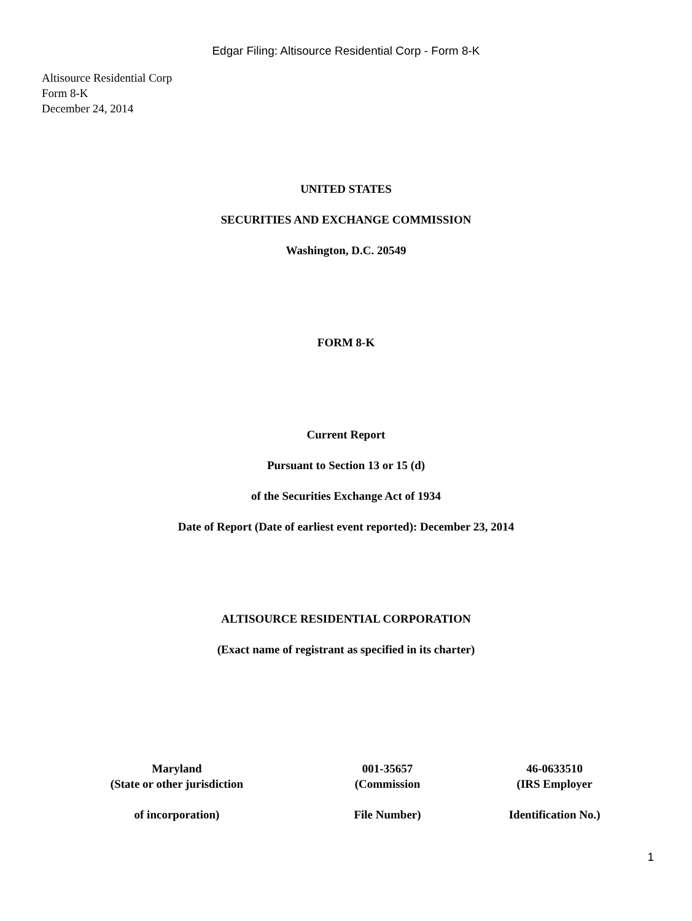Edgar Filing: Altisource Residential Corp - Form 8-K
Altisource Residential Corp
Form 8-K
December 24, 2014
UNITED STATES
SECURITIES AND EXCHANGE COMMISSION
Washington, D.C. 20549
FORM 8-K
Current Report
Pursuant to Section 13 or 15 (d)
of the Securities Exchange Act of 1934
Date of Report (Date of earliest event reported): December 23, 2014
ALTISOURCE RESIDENTIAL CORPORATION
(Exact name of registrant as specified in its charter)
| Maryland (State or other jurisdiction of incorporation) | 001-35657 (Commission File Number) | 46-0633510 (IRS Employer Identification No.) |
1